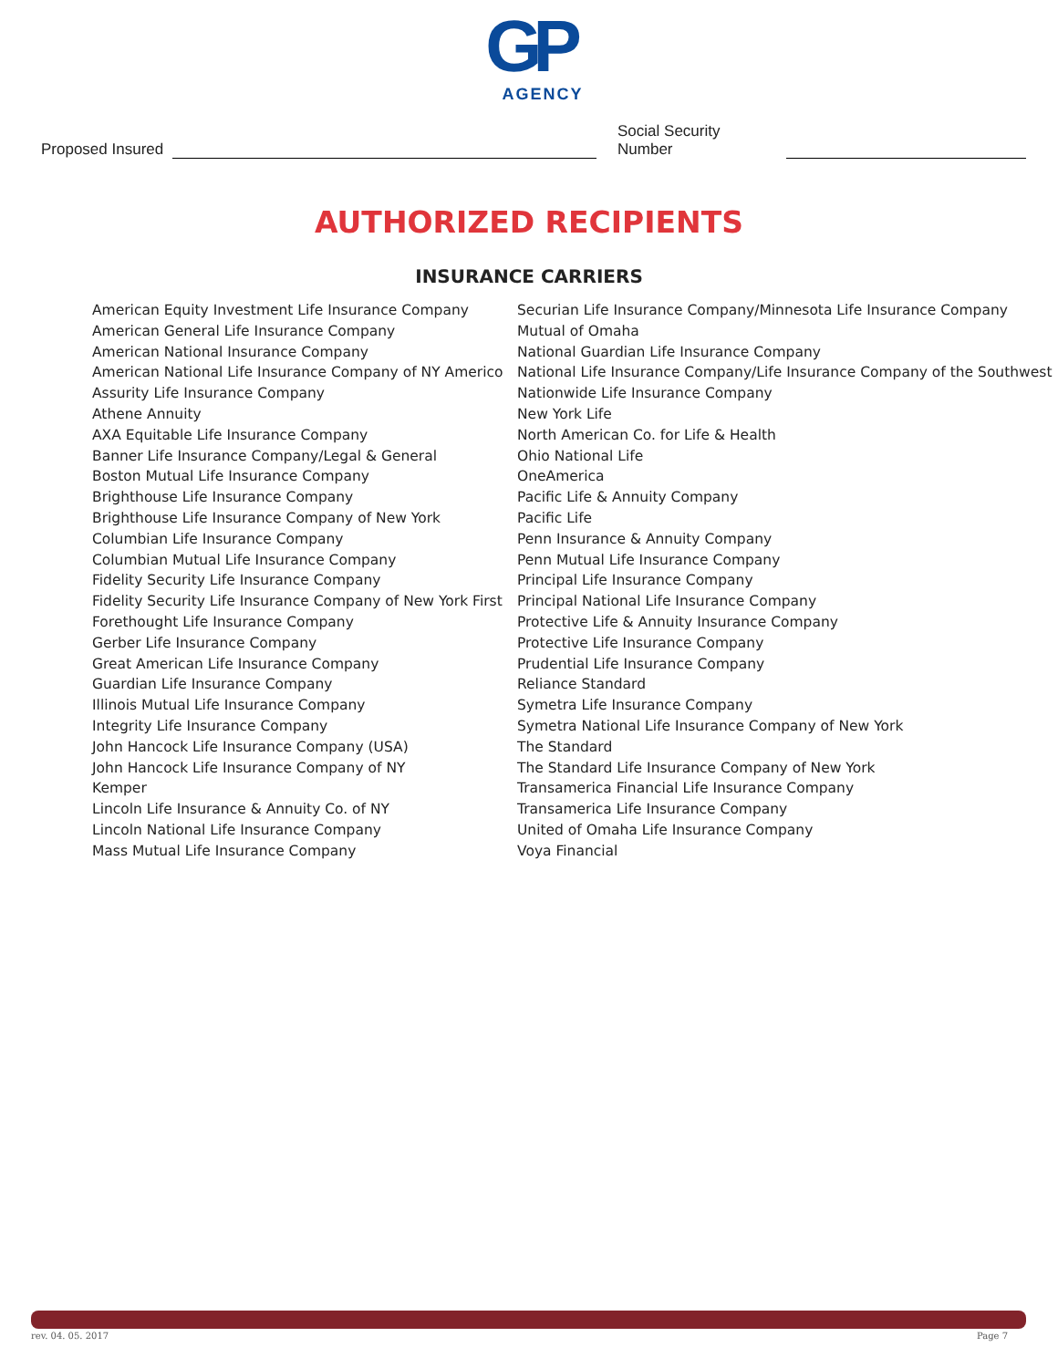GP
AGENCY
Proposed Insured Social Security Number
AUTHORIZED RECIPIENTS
INSURANCE CARRIERS
American Equity Investment Life Insurance Company
American General Life Insurance Company
American National Insurance Company
American National Life Insurance Company of NY Americo
Assurity Life Insurance Company
Athene Annuity
AXA Equitable Life Insurance Company
Banner Life Insurance Company/Legal & General
Boston Mutual Life Insurance Company
Brighthouse Life Insurance Company
Brighthouse Life Insurance Company of New York
Columbian Life Insurance Company
Columbian Mutual Life Insurance Company
Fidelity Security Life Insurance Company
Fidelity Security Life Insurance Company of New York First
Forethought Life Insurance Company
Gerber Life Insurance Company
Great American Life Insurance Company
Guardian Life Insurance Company
Illinois Mutual Life Insurance Company
Integrity Life Insurance Company
John Hancock Life Insurance Company (USA)
John Hancock Life Insurance Company of NY
Kemper
Lincoln Life Insurance & Annuity Co. of NY
Lincoln National Life Insurance Company
Mass Mutual Life Insurance Company
Securian Life Insurance Company/Minnesota Life Insurance Company
Mutual of Omaha
National Guardian Life Insurance Company
National Life Insurance Company/Life Insurance Company of the Southwest
Nationwide Life Insurance Company
New York Life
North American Co. for Life & Health
Ohio National Life
OneAmerica
Pacific Life & Annuity Company
Pacific Life
Penn Insurance & Annuity Company
Penn Mutual Life Insurance Company
Principal Life Insurance Company
Principal National Life Insurance Company
Protective Life & Annuity Insurance Company
Protective Life Insurance Company
Prudential Life Insurance Company
Reliance Standard
Symetra Life Insurance Company
Symetra National Life Insurance Company of New York
The Standard
The Standard Life Insurance Company of New York
Transamerica Financial Life Insurance Company
Transamerica Life Insurance Company
United of Omaha Life Insurance Company
Voya Financial
rev. 04. 05. 2017 Page 7